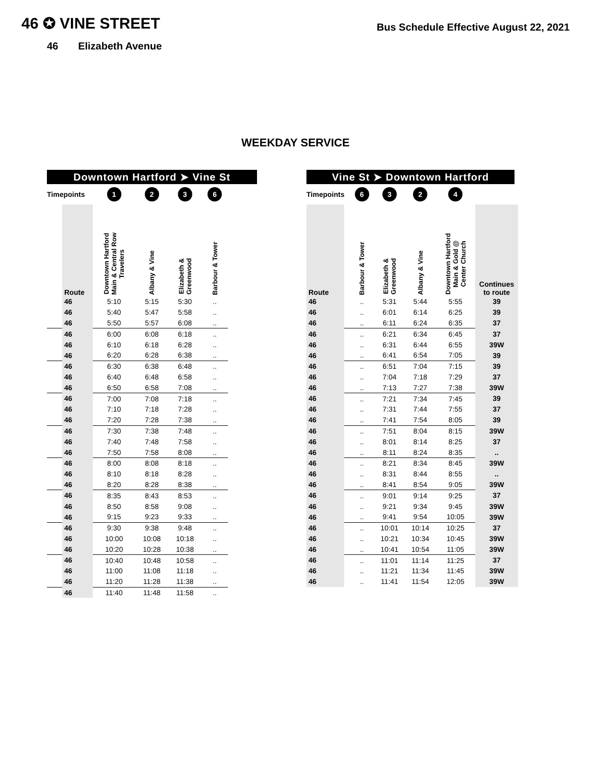46 ✪ VINE STREET
Bus Schedule Effective August 22, 2021
46 Elizabeth Avenue
WEEKDAY SERVICE
Downtown Hartford ➤ Vine St
| Timepoints | | 1 | 2 | 3 | 6 |
| | Route | Downtown Hartford Main & Central Row Travelers | Albany & Vine | Elizabeth & Greenwood | Barbour & Tower |
| | 46 | 5:10 | 5:15 | 5:30 | .. |
| | 46 | 5:40 | 5:47 | 5:58 | .. |
| | 46 | 5:50 | 5:57 | 6:08 | .. |
| | 46 | 6:00 | 6:08 | 6:18 | .. |
| | 46 | 6:10 | 6:18 | 6:28 | .. |
| | 46 | 6:20 | 6:28 | 6:38 | .. |
| | 46 | 6:30 | 6:38 | 6:48 | .. |
| | 46 | 6:40 | 6:48 | 6:58 | .. |
| | 46 | 6:50 | 6:58 | 7:08 | .. |
| | 46 | 7:00 | 7:08 | 7:18 | .. |
| | 46 | 7:10 | 7:18 | 7:28 | .. |
| | 46 | 7:20 | 7:28 | 7:38 | .. |
| | 46 | 7:30 | 7:38 | 7:48 | .. |
| | 46 | 7:40 | 7:48 | 7:58 | .. |
| | 46 | 7:50 | 7:58 | 8:08 | .. |
| | 46 | 8:00 | 8:08 | 8:18 | .. |
| | 46 | 8:10 | 8:18 | 8:28 | .. |
| | 46 | 8:20 | 8:28 | 8:38 | .. |
| | 46 | 8:35 | 8:43 | 8:53 | .. |
| | 46 | 8:50 | 8:58 | 9:08 | .. |
| | 46 | 9:15 | 9:23 | 9:33 | .. |
| | 46 | 9:30 | 9:38 | 9:48 | .. |
| | 46 | 10:00 | 10:08 | 10:18 | .. |
| | 46 | 10:20 | 10:28 | 10:38 | .. |
| | 46 | 10:40 | 10:48 | 10:58 | .. |
| | 46 | 11:00 | 11:08 | 11:18 | .. |
| | 46 | 11:20 | 11:28 | 11:38 | .. |
| | 46 | 11:40 | 11:48 | 11:58 | .. |
Vine St ➤ Downtown Hartford
| Timepoints | | 6 | 3 | 2 | 4 | |
| Route | | Barbour & Tower | Elizabeth & Greenwood | Albany & Vine | Downtown Hartford Main & Gold @ Center Church | Continues to route |
| 46 | | .. | 5:31 | 5:44 | 5:55 | 39 |
| 46 | | .. | 6:01 | 6:14 | 6:25 | 39 |
| 46 | | .. | 6:11 | 6:24 | 6:35 | 37 |
| 46 | | .. | 6:21 | 6:34 | 6:45 | 37 |
| 46 | | .. | 6:31 | 6:44 | 6:55 | 39W |
| 46 | | .. | 6:41 | 6:54 | 7:05 | 39 |
| 46 | | .. | 6:51 | 7:04 | 7:15 | 39 |
| 46 | | .. | 7:04 | 7:18 | 7:29 | 37 |
| 46 | | .. | 7:13 | 7:27 | 7:38 | 39W |
| 46 | | .. | 7:21 | 7:34 | 7:45 | 39 |
| 46 | | .. | 7:31 | 7:44 | 7:55 | 37 |
| 46 | | .. | 7:41 | 7:54 | 8:05 | 39 |
| 46 | | .. | 7:51 | 8:04 | 8:15 | 39W |
| 46 | | .. | 8:01 | 8:14 | 8:25 | 37 |
| 46 | | .. | 8:11 | 8:24 | 8:35 | .. |
| 46 | | .. | 8:21 | 8:34 | 8:45 | 39W |
| 46 | | .. | 8:31 | 8:44 | 8:55 | .. |
| 46 | | .. | 8:41 | 8:54 | 9:05 | 39W |
| 46 | | .. | 9:01 | 9:14 | 9:25 | 37 |
| 46 | | .. | 9:21 | 9:34 | 9:45 | 39W |
| 46 | | .. | 9:41 | 9:54 | 10:05 | 39W |
| 46 | | .. | 10:01 | 10:14 | 10:25 | 37 |
| 46 | | .. | 10:21 | 10:34 | 10:45 | 39W |
| 46 | | .. | 10:41 | 10:54 | 11:05 | 39W |
| 46 | | .. | 11:01 | 11:14 | 11:25 | 37 |
| 46 | | .. | 11:21 | 11:34 | 11:45 | 39W |
| 46 | | .. | 11:41 | 11:54 | 12:05 | 39W |